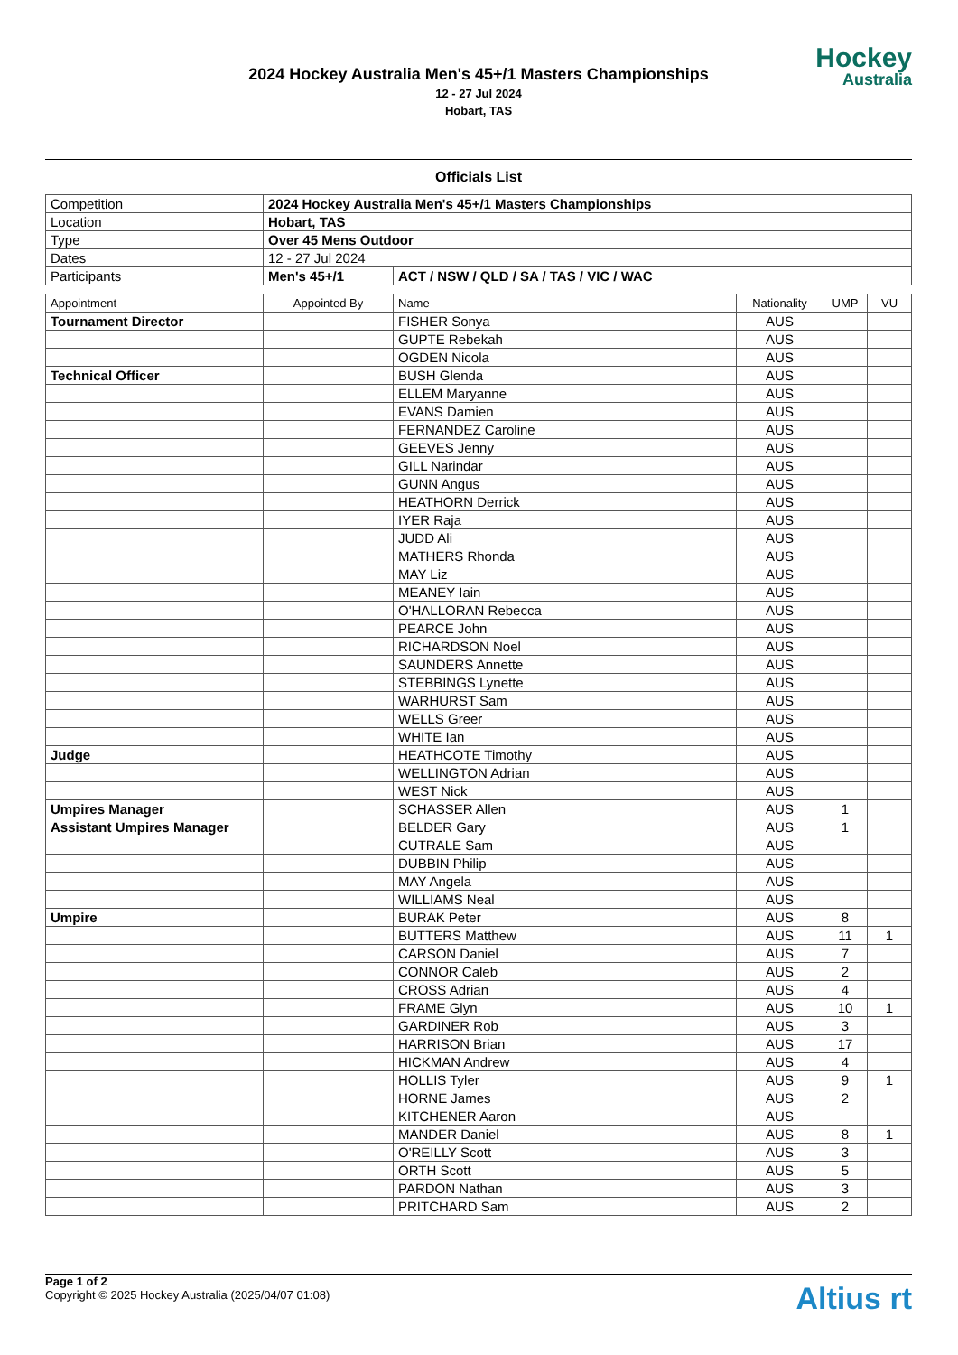2024 Hockey Australia Men's 45+/1 Masters Championships
12 - 27 Jul 2024
Hobart, TAS
Hockey
Australia
Officials List
| Competition | 2024 Hockey Australia Men's 45+/1 Masters Championships | |
| Location | Hobart, TAS | |
| Type | Over 45 Mens Outdoor | |
| Dates | 12 - 27 Jul 2024 | |
| Participants | Men's 45+/1 | ACT / NSW / QLD / SA / TAS / VIC / WAC |
| Appointment | Appointed By | Name | Nationality | UMP | VU |
| --- | --- | --- | --- | --- | --- |
| Tournament Director | | FISHER Sonya | AUS | | |
| | | GUPTE Rebekah | AUS | | |
| | | OGDEN Nicola | AUS | | |
| Technical Officer | | BUSH Glenda | AUS | | |
| | | ELLEM Maryanne | AUS | | |
| | | EVANS Damien | AUS | | |
| | | FERNANDEZ Caroline | AUS | | |
| | | GEEVES Jenny | AUS | | |
| | | GILL Narindar | AUS | | |
| | | GUNN Angus | AUS | | |
| | | HEATHORN Derrick | AUS | | |
| | | IYER Raja | AUS | | |
| | | JUDD Ali | AUS | | |
| | | MATHERS Rhonda | AUS | | |
| | | MAY Liz | AUS | | |
| | | MEANEY Iain | AUS | | |
| | | O'HALLORAN Rebecca | AUS | | |
| | | PEARCE John | AUS | | |
| | | RICHARDSON Noel | AUS | | |
| | | SAUNDERS Annette | AUS | | |
| | | STEBBINGS Lynette | AUS | | |
| | | WARHURST Sam | AUS | | |
| | | WELLS Greer | AUS | | |
| | | WHITE Ian | AUS | | |
| Judge | | HEATHCOTE Timothy | AUS | | |
| | | WELLINGTON Adrian | AUS | | |
| | | WEST Nick | AUS | | |
| Umpires Manager | | SCHASSER Allen | AUS | 1 | |
| Assistant Umpires Manager | | BELDER Gary | AUS | 1 | |
| | | CUTRALE Sam | AUS | | |
| | | DUBBIN Philip | AUS | | |
| | | MAY Angela | AUS | | |
| | | WILLIAMS Neal | AUS | | |
| Umpire | | BURAK Peter | AUS | 8 | |
| | | BUTTERS Matthew | AUS | 11 | 1 |
| | | CARSON Daniel | AUS | 7 | |
| | | CONNOR Caleb | AUS | 2 | |
| | | CROSS Adrian | AUS | 4 | |
| | | FRAME Glyn | AUS | 10 | 1 |
| | | GARDINER Rob | AUS | 3 | |
| | | HARRISON Brian | AUS | 17 | |
| | | HICKMAN Andrew | AUS | 4 | |
| | | HOLLIS Tyler | AUS | 9 | 1 |
| | | HORNE James | AUS | 2 | |
| | | KITCHENER Aaron | AUS | | |
| | | MANDER Daniel | AUS | 8 | 1 |
| | | O'REILLY Scott | AUS | 3 | |
| | | ORTH Scott | AUS | 5 | |
| | | PARDON Nathan | AUS | 3 | |
| | | PRITCHARD Sam | AUS | 2 | |
Page 1 of 2
Copyright © 2025 Hockey Australia (2025/04/07 01:08)
Altius rt